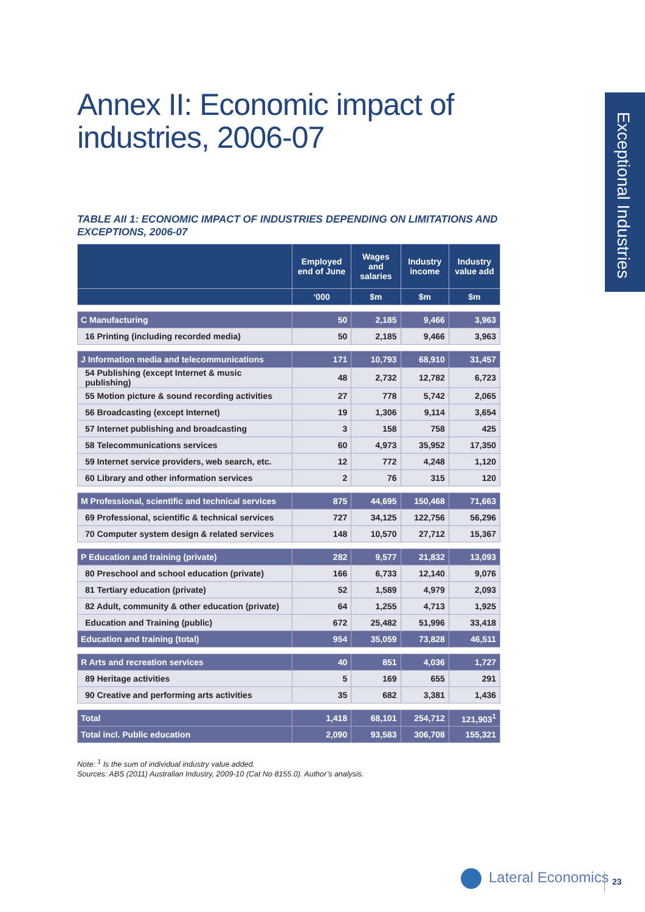Exceptional Industries
Annex II: Economic impact of
industries, 2006-07
TABLE AII 1: ECONOMIC IMPACT OF INDUSTRIES DEPENDING ON LIMITATIONS AND EXCEPTIONS, 2006-07
| | Employed end of June | Wages and salaries | Industry income | Industry value add |
| --- | --- | --- | --- | --- |
| | ‘000 | $m | $m | $m |
| C Manufacturing | 50 | 2,185 | 9,466 | 3,963 |
| 16 Printing (including recorded media) | 50 | 2,185 | 9,466 | 3,963 |
| J Information media and telecommunications | 171 | 10,793 | 68,910 | 31,457 |
| 54 Publishing (except Internet & music publishing) | 48 | 2,732 | 12,782 | 6,723 |
| 55 Motion picture & sound recording activities | 27 | 778 | 5,742 | 2,065 |
| 56 Broadcasting (except Internet) | 19 | 1,306 | 9,114 | 3,654 |
| 57 Internet publishing and broadcasting | 3 | 158 | 758 | 425 |
| 58 Telecommunications services | 60 | 4,973 | 35,952 | 17,350 |
| 59 Internet service providers, web search, etc. | 12 | 772 | 4,248 | 1,120 |
| 60 Library and other information services | 2 | 76 | 315 | 120 |
| M Professional, scientific and technical services | 875 | 44,695 | 150,468 | 71,663 |
| 69 Professional, scientific & technical services | 727 | 34,125 | 122,756 | 56,296 |
| 70 Computer system design & related services | 148 | 10,570 | 27,712 | 15,367 |
| P Education and training (private) | 282 | 9,577 | 21,832 | 13,093 |
| 80 Preschool and school education (private) | 166 | 6,733 | 12,140 | 9,076 |
| 81 Tertiary education (private) | 52 | 1,589 | 4,979 | 2,093 |
| 82 Adult, community & other education (private) | 64 | 1,255 | 4,713 | 1,925 |
| Education and Training (public) | 672 | 25,482 | 51,996 | 33,418 |
| Education and training (total) | 954 | 35,059 | 73,828 | 46,511 |
| R Arts and recreation services | 40 | 851 | 4,036 | 1,727 |
| 89 Heritage activities | 5 | 169 | 655 | 291 |
| 90 Creative and performing arts activities | 35 | 682 | 3,381 | 1,436 |
| Total | 1,418 | 68,101 | 254,712 | 121,903<sup>1</sup> |
| Total incl. Public education | 2,090 | 93,583 | 306,708 | 155,321 |
Note: <sup>1</sup> Is the sum of individual industry value added.
Sources: ABS (2011) Australian Industry, 2009-10 (Cat No 8155.0). Author’s analysis.
Lateral Economics 23